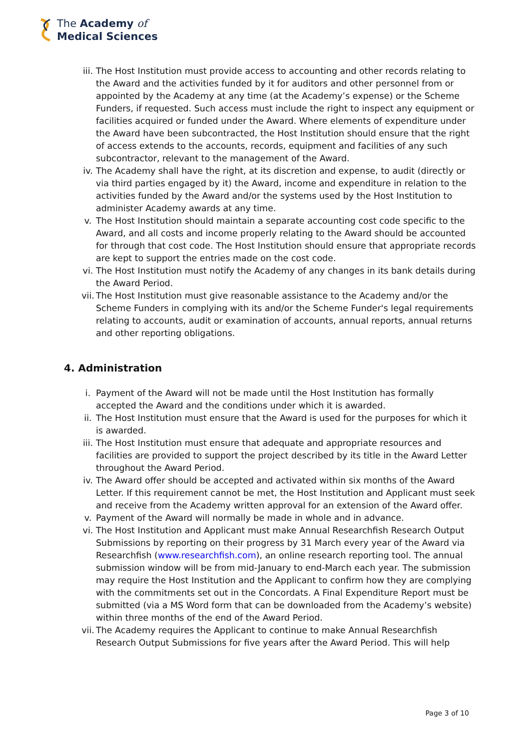The Academy of
Medical Sciences
iii. The Host Institution must provide access to accounting and other records relating to the Award and the activities funded by it for auditors and other personnel from or appointed by the Academy at any time (at the Academy’s expense) or the Scheme Funders, if requested. Such access must include the right to inspect any equipment or facilities acquired or funded under the Award. Where elements of expenditure under the Award have been subcontracted, the Host Institution should ensure that the right of access extends to the accounts, records, equipment and facilities of any such subcontractor, relevant to the management of the Award.
iv. The Academy shall have the right, at its discretion and expense, to audit (directly or via third parties engaged by it) the Award, income and expenditure in relation to the activities funded by the Award and/or the systems used by the Host Institution to administer Academy awards at any time.
v. The Host Institution should maintain a separate accounting cost code specific to the Award, and all costs and income properly relating to the Award should be accounted for through that cost code. The Host Institution should ensure that appropriate records are kept to support the entries made on the cost code.
vi. The Host Institution must notify the Academy of any changes in its bank details during the Award Period.
vii. The Host Institution must give reasonable assistance to the Academy and/or the Scheme Funders in complying with its and/or the Scheme Funder's legal requirements relating to accounts, audit or examination of accounts, annual reports, annual returns and other reporting obligations.
4. Administration
i. Payment of the Award will not be made until the Host Institution has formally accepted the Award and the conditions under which it is awarded.
ii. The Host Institution must ensure that the Award is used for the purposes for which it is awarded.
iii. The Host Institution must ensure that adequate and appropriate resources and facilities are provided to support the project described by its title in the Award Letter throughout the Award Period.
iv. The Award offer should be accepted and activated within six months of the Award Letter. If this requirement cannot be met, the Host Institution and Applicant must seek and receive from the Academy written approval for an extension of the Award offer.
v. Payment of the Award will normally be made in whole and in advance.
vi. The Host Institution and Applicant must make Annual Researchfish Research Output Submissions by reporting on their progress by 31 March every year of the Award via Researchfish (www.researchfish.com), an online research reporting tool. The annual submission window will be from mid-January to end-March each year. The submission may require the Host Institution and the Applicant to confirm how they are complying with the commitments set out in the Concordats. A Final Expenditure Report must be submitted (via a MS Word form that can be downloaded from the Academy’s website) within three months of the end of the Award Period.
vii. The Academy requires the Applicant to continue to make Annual Researchfish Research Output Submissions for five years after the Award Period. This will help
Page 3 of 10